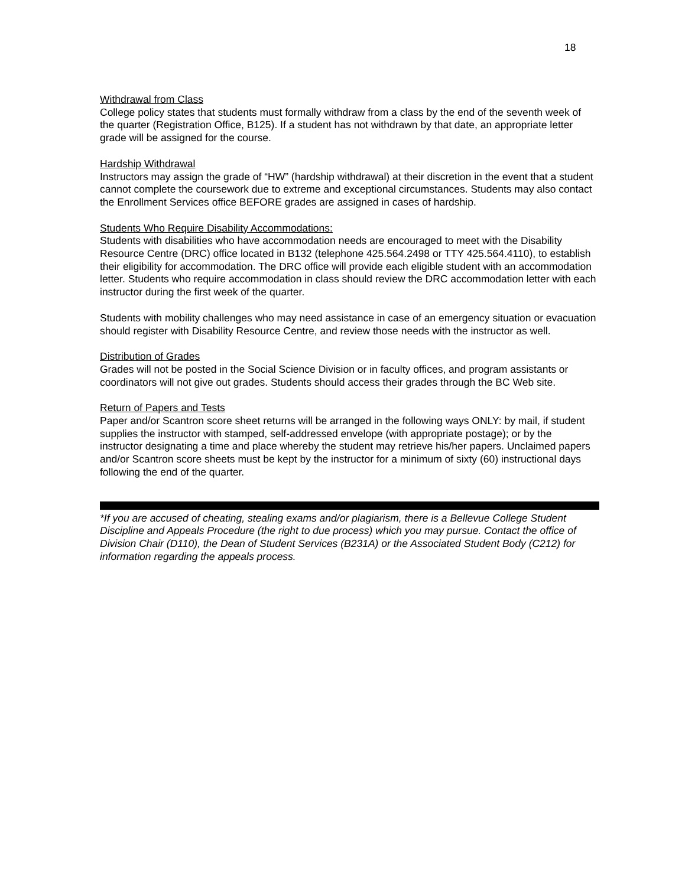18
Withdrawal from Class
College policy states that students must formally withdraw from a class by the end of the seventh week of the quarter (Registration Office, B125). If a student has not withdrawn by that date, an appropriate letter grade will be assigned for the course.
Hardship Withdrawal
Instructors may assign the grade of “HW” (hardship withdrawal) at their discretion in the event that a student cannot complete the coursework due to extreme and exceptional circumstances. Students may also contact the Enrollment Services office BEFORE grades are assigned in cases of hardship.
Students Who Require Disability Accommodations:
Students with disabilities who have accommodation needs are encouraged to meet with the Disability Resource Centre (DRC) office located in B132 (telephone 425.564.2498 or TTY 425.564.4110), to establish their eligibility for accommodation. The DRC office will provide each eligible student with an accommodation letter. Students who require accommodation in class should review the DRC accommodation letter with each instructor during the first week of the quarter.
Students with mobility challenges who may need assistance in case of an emergency situation or evacuation should register with Disability Resource Centre, and review those needs with the instructor as well.
Distribution of Grades
Grades will not be posted in the Social Science Division or in faculty offices, and program assistants or coordinators will not give out grades. Students should access their grades through the BC Web site.
Return of Papers and Tests
Paper and/or Scantron score sheet returns will be arranged in the following ways ONLY: by mail, if student supplies the instructor with stamped, self-addressed envelope (with appropriate postage); or by the instructor designating a time and place whereby the student may retrieve his/her papers. Unclaimed papers and/or Scantron score sheets must be kept by the instructor for a minimum of sixty (60) instructional days following the end of the quarter.
*If you are accused of cheating, stealing exams and/or plagiarism, there is a Bellevue College Student Discipline and Appeals Procedure (the right to due process) which you may pursue. Contact the office of Division Chair (D110), the Dean of Student Services (B231A) or the Associated Student Body (C212) for information regarding the appeals process.